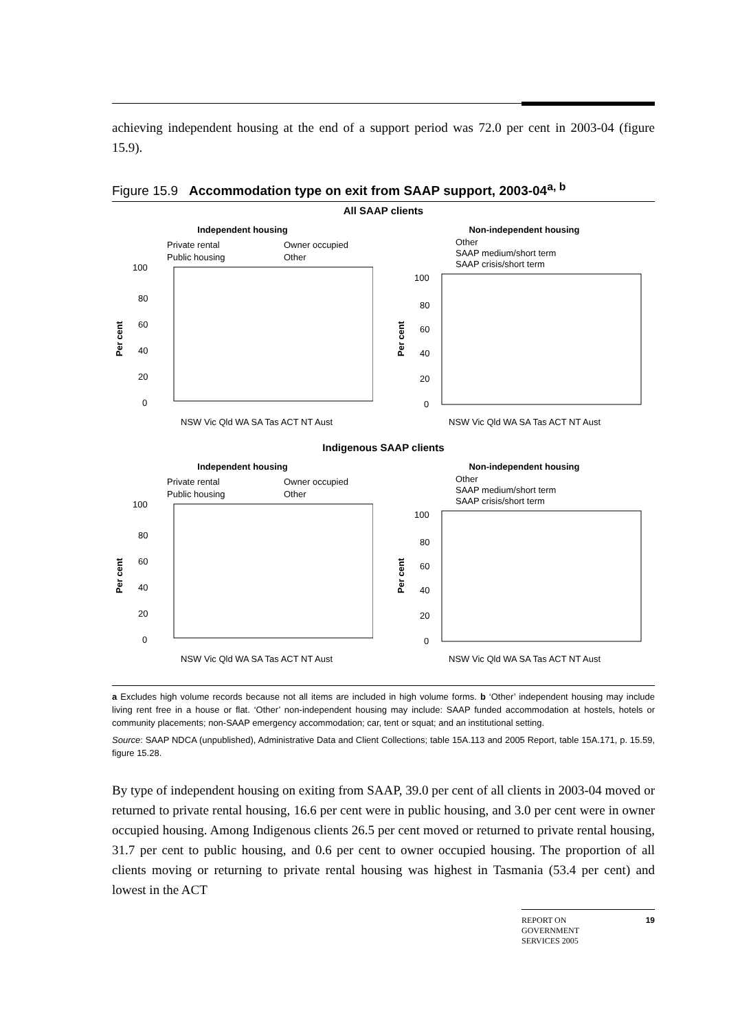achieving independent housing at the end of a support period was 72.0 per cent in 2003-04 (figure 15.9).
Figure 15.9 Accommodation type on exit from SAAP support, 2003-04<sup>a, b</sup>
All SAAP clients
Independent housing
Private rental
Owner occupied
Public housing
Other
100
80
60
40
20
0
Per cent
NSW Vic Qld WA SA Tas ACT NT Aust
Non-independent housing
Other
SAAP medium/short term
SAAP crisis/short term
100
80
60
40
20
0
Per cent
NSW Vic Qld WA SA Tas ACT NT Aust
Indigenous SAAP clients
Independent housing
Private rental
Owner occupied
Public housing
Other
100
80
60
40
20
0
Per cent
NSW Vic Qld WA SA Tas ACT NT Aust
Non-independent housing
Other
SAAP medium/short term
SAAP crisis/short term
100
80
60
40
20
0
Per cent
NSW Vic Qld WA SA Tas ACT NT Aust
a Excludes high volume records because not all items are included in high volume forms. b ‘Other’ independent housing may include living rent free in a house or flat. ‘Other’ non-independent housing may include: SAAP funded accommodation at hostels, hotels or community placements; non-SAAP emergency accommodation; car, tent or squat; and an institutional setting.
Source: SAAP NDCA (unpublished), Administrative Data and Client Collections; table 15A.113 and 2005 Report, table 15A.171, p. 15.59, figure 15.28.
By type of independent housing on exiting from SAAP, 39.0 per cent of all clients in 2003-04 moved or returned to private rental housing, 16.6 per cent were in public housing, and 3.0 per cent were in owner occupied housing. Among Indigenous clients 26.5 per cent moved or returned to private rental housing, 31.7 per cent to public housing, and 0.6 per cent to owner occupied housing. The proportion of all clients moving or returning to private rental housing was highest in Tasmania (53.4 per cent) and lowest in the ACT
REPORT ON
GOVERNMENT
SERVICES 2005 19